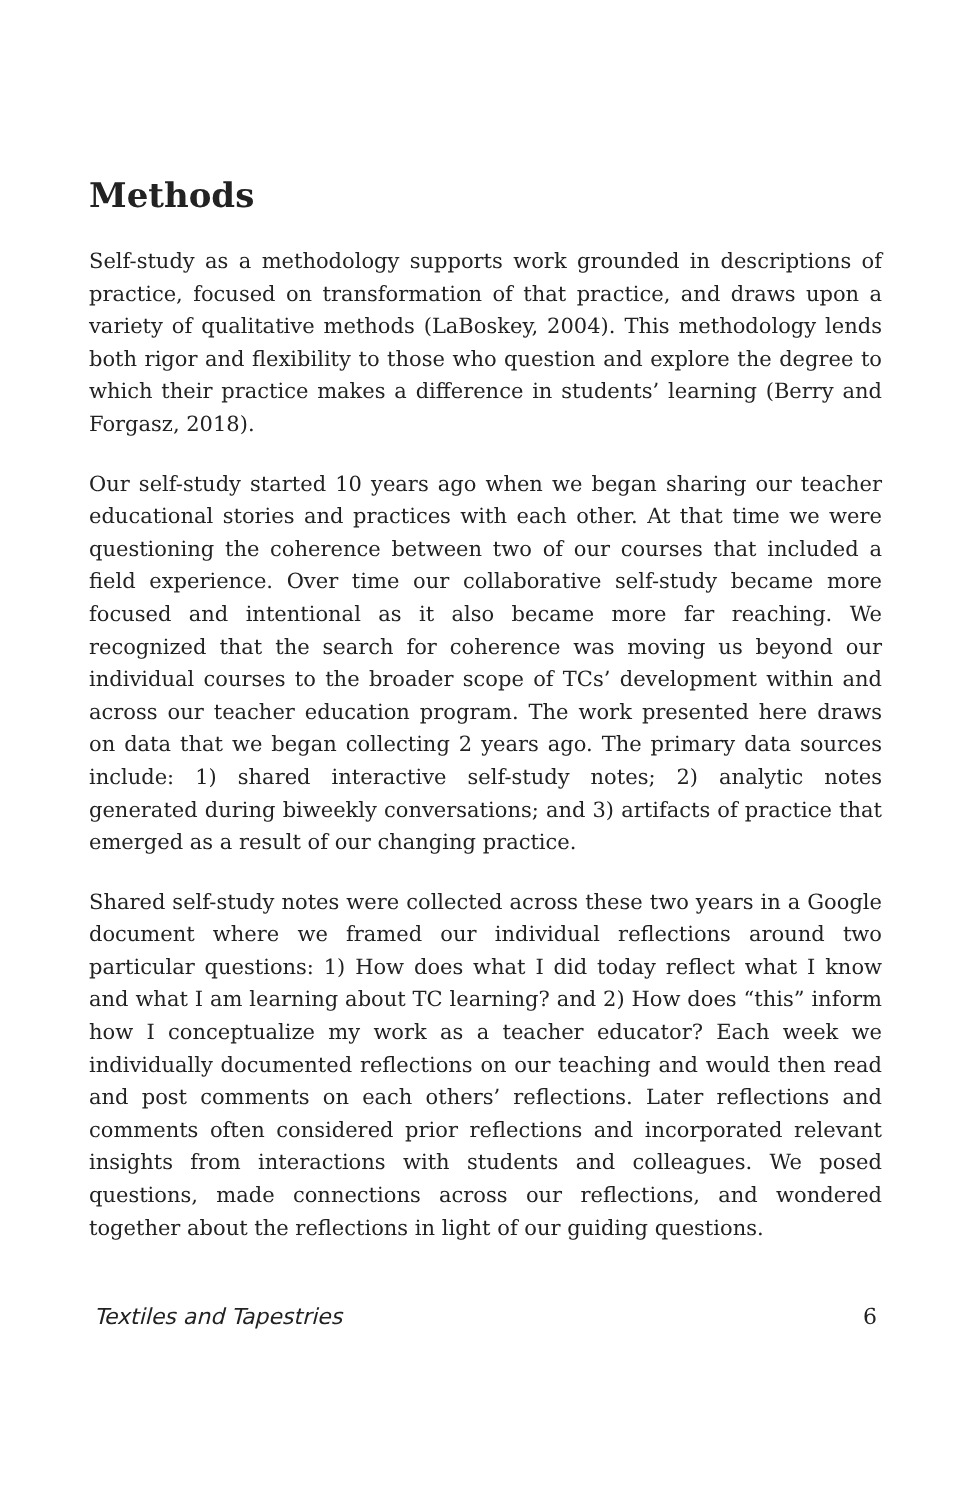Methods
Self-study as a methodology supports work grounded in descriptions of practice, focused on transformation of that practice, and draws upon a variety of qualitative methods (LaBoskey, 2004). This methodology lends both rigor and flexibility to those who question and explore the degree to which their practice makes a difference in students’ learning (Berry and Forgasz, 2018).
Our self-study started 10 years ago when we began sharing our teacher educational stories and practices with each other. At that time we were questioning the coherence between two of our courses that included a field experience. Over time our collaborative self-study became more focused and intentional as it also became more far reaching. We recognized that the search for coherence was moving us beyond our individual courses to the broader scope of TCs’ development within and across our teacher education program. The work presented here draws on data that we began collecting 2 years ago. The primary data sources include: 1) shared interactive self-study notes; 2) analytic notes generated during biweekly conversations; and 3) artifacts of practice that emerged as a result of our changing practice.
Shared self-study notes were collected across these two years in a Google document where we framed our individual reflections around two particular questions: 1) How does what I did today reflect what I know and what I am learning about TC learning? and 2) How does “this” inform how I conceptualize my work as a teacher educator? Each week we individually documented reflections on our teaching and would then read and post comments on each others’ reflections. Later reflections and comments often considered prior reflections and incorporated relevant insights from interactions with students and colleagues. We posed questions, made connections across our reflections, and wondered together about the reflections in light of our guiding questions.
Textiles and Tapestries 6